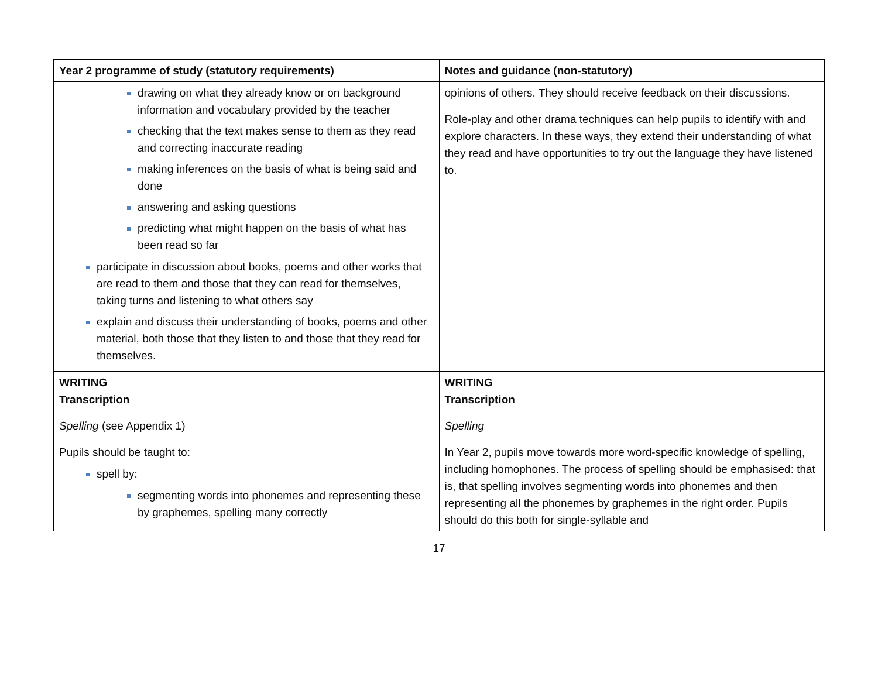| Year 2 programme of study (statutory requirements) | Notes and guidance (non-statutory) |
| --- | --- |
| drawing on what they already know or on background information and vocabulary provided by the teacher checking that the text makes sense to them as they read and correcting inaccurate reading making inferences on the basis of what is being said and done answering and asking questions predicting what might happen on the basis of what has been read so far participate in discussion about books, poems and other works that are read to them and those that they can read for themselves, taking turns and listening to what others say explain and discuss their understanding of books, poems and other material, both those that they listen to and those that they read for themselves. | opinions of others. They should receive feedback on their discussions. Role-play and other drama techniques can help pupils to identify with and explore characters. In these ways, they extend their understanding of what they read and have opportunities to try out the language they have listened to. |
| WRITING Transcription Spelling (see Appendix 1) Pupils should be taught to: spell by: segmenting words into phonemes and representing these by graphemes, spelling many correctly | WRITING Transcription Spelling In Year 2, pupils move towards more word-specific knowledge of spelling, including homophones. The process of spelling should be emphasised: that is, that spelling involves segmenting words into phonemes and then representing all the phonemes by graphemes in the right order. Pupils should do this both for single-syllable and |
17